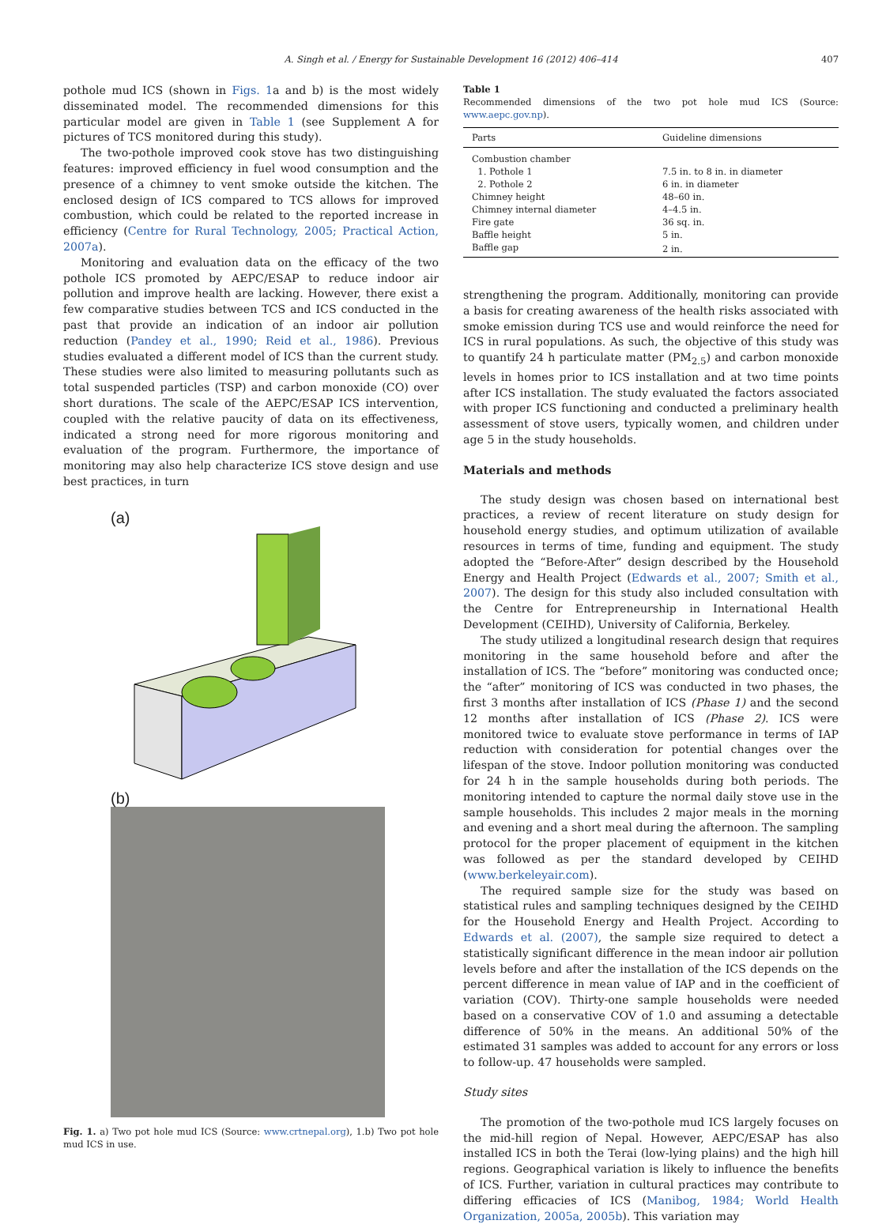A. Singh et al. / Energy for Sustainable Development 16 (2012) 406–414 407
pothole mud ICS (shown in Figs. 1a and b) is the most widely disseminated model. The recommended dimensions for this particular model are given in Table 1 (see Supplement A for pictures of TCS monitored during this study).
The two-pothole improved cook stove has two distinguishing features: improved efficiency in fuel wood consumption and the presence of a chimney to vent smoke outside the kitchen. The enclosed design of ICS compared to TCS allows for improved combustion, which could be related to the reported increase in efficiency (Centre for Rural Technology, 2005; Practical Action, 2007a).
Monitoring and evaluation data on the efficacy of the two pothole ICS promoted by AEPC/ESAP to reduce indoor air pollution and improve health are lacking. However, there exist a few comparative studies between TCS and ICS conducted in the past that provide an indication of an indoor air pollution reduction (Pandey et al., 1990; Reid et al., 1986). Previous studies evaluated a different model of ICS than the current study. These studies were also limited to measuring pollutants such as total suspended particles (TSP) and carbon monoxide (CO) over short durations. The scale of the AEPC/ESAP ICS intervention, coupled with the relative paucity of data on its effectiveness, indicated a strong need for more rigorous monitoring and evaluation of the program. Furthermore, the importance of monitoring may also help characterize ICS stove design and use best practices, in turn
(a)
(b)
Fig. 1. a) Two pot hole mud ICS (Source: www.crtnepal.org), 1.b) Two pot hole mud ICS in use.
Table 1
Recommended dimensions of the two pot hole mud ICS (Source: www.aepc.gov.np).
| Parts | Guideline dimensions |
| --- | --- |
| Combustion chamber | |
| 1. Pothole 1 | 7.5 in. to 8 in. in diameter |
| 2. Pothole 2 | 6 in. in diameter |
| Chimney height | 48–60 in. |
| Chimney internal diameter | 4–4.5 in. |
| Fire gate | 36 sq. in. |
| Baffle height | 5 in. |
| Baffle gap | 2 in. |
strengthening the program. Additionally, monitoring can provide a basis for creating awareness of the health risks associated with smoke emission during TCS use and would reinforce the need for ICS in rural populations. As such, the objective of this study was to quantify 24 h particulate matter (PM<sub>2.5</sub>) and carbon monoxide levels in homes prior to ICS installation and at two time points after ICS installation. The study evaluated the factors associated with proper ICS functioning and conducted a preliminary health assessment of stove users, typically women, and children under age 5 in the study households.
Materials and methods
The study design was chosen based on international best practices, a review of recent literature on study design for household energy studies, and optimum utilization of available resources in terms of time, funding and equipment. The study adopted the “Before-After” design described by the Household Energy and Health Project (Edwards et al., 2007; Smith et al., 2007). The design for this study also included consultation with the Centre for Entrepreneurship in International Health Development (CEIHD), University of California, Berkeley.
The study utilized a longitudinal research design that requires monitoring in the same household before and after the installation of ICS. The “before” monitoring was conducted once; the “after” monitoring of ICS was conducted in two phases, the first 3 months after installation of ICS (Phase 1) and the second 12 months after installation of ICS (Phase 2). ICS were monitored twice to evaluate stove performance in terms of IAP reduction with consideration for potential changes over the lifespan of the stove. Indoor pollution monitoring was conducted for 24 h in the sample households during both periods. The monitoring intended to capture the normal daily stove use in the sample households. This includes 2 major meals in the morning and evening and a short meal during the afternoon. The sampling protocol for the proper placement of equipment in the kitchen was followed as per the standard developed by CEIHD (www.berkeleyair.com).
The required sample size for the study was based on statistical rules and sampling techniques designed by the CEIHD for the Household Energy and Health Project. According to Edwards et al. (2007), the sample size required to detect a statistically significant difference in the mean indoor air pollution levels before and after the installation of the ICS depends on the percent difference in mean value of IAP and in the coefficient of variation (COV). Thirty-one sample households were needed based on a conservative COV of 1.0 and assuming a detectable difference of 50% in the means. An additional 50% of the estimated 31 samples was added to account for any errors or loss to follow-up. 47 households were sampled.
Study sites
The promotion of the two-pothole mud ICS largely focuses on the mid-hill region of Nepal. However, AEPC/ESAP has also installed ICS in both the Terai (low-lying plains) and the high hill regions. Geographical variation is likely to influence the benefits of ICS. Further, variation in cultural practices may contribute to differing efficacies of ICS (Manibog, 1984; World Health Organization, 2005a, 2005b). This variation may